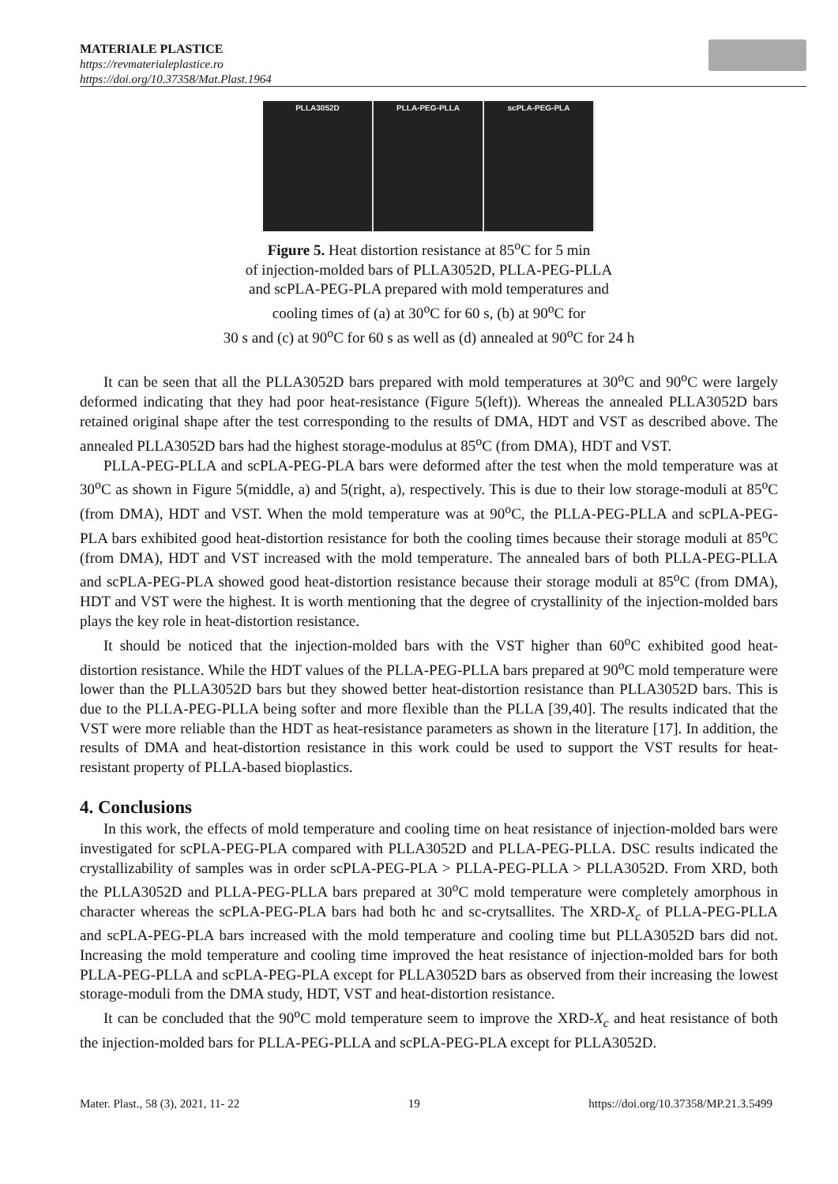MATERIALE PLASTICE
https://revmaterialeplastice.ro
https://doi.org/10.37358/Mat.Plast.1964
PLLA3052D PLLA-PEG-PLLA scPLA-PEG-PLA
Figure 5. Heat distortion resistance at 85<sup>o</sup>C for 5 min
of injection-molded bars of PLLA3052D, PLLA-PEG-PLLA
and scPLA-PEG-PLA prepared with mold temperatures and
cooling times of (a) at 30<sup>o</sup>C for 60 s, (b) at 90<sup>o</sup>C for
30 s and (c) at 90<sup>o</sup>C for 60 s as well as (d) annealed at 90<sup>o</sup>C for 24 h
It can be seen that all the PLLA3052D bars prepared with mold temperatures at 30<sup>o</sup>C and 90<sup>o</sup>C were largely deformed indicating that they had poor heat-resistance (Figure 5(left)). Whereas the annealed PLLA3052D bars retained original shape after the test corresponding to the results of DMA, HDT and VST as described above. The annealed PLLA3052D bars had the highest storage-modulus at 85<sup>o</sup>C (from DMA), HDT and VST.
PLLA-PEG-PLLA and scPLA-PEG-PLA bars were deformed after the test when the mold temperature was at 30<sup>o</sup>C as shown in Figure 5(middle, a) and 5(right, a), respectively. This is due to their low storage-moduli at 85<sup>o</sup>C (from DMA), HDT and VST. When the mold temperature was at 90<sup>o</sup>C, the PLLA-PEG-PLLA and scPLA-PEG-PLA bars exhibited good heat-distortion resistance for both the cooling times because their storage moduli at 85<sup>o</sup>C (from DMA), HDT and VST increased with the mold temperature. The annealed bars of both PLLA-PEG-PLLA and scPLA-PEG-PLA showed good heat-distortion resistance because their storage moduli at 85<sup>o</sup>C (from DMA), HDT and VST were the highest. It is worth mentioning that the degree of crystallinity of the injection-molded bars plays the key role in heat-distortion resistance.
It should be noticed that the injection-molded bars with the VST higher than 60<sup>o</sup>C exhibited good heat-distortion resistance. While the HDT values of the PLLA-PEG-PLLA bars prepared at 90<sup>o</sup>C mold temperature were lower than the PLLA3052D bars but they showed better heat-distortion resistance than PLLA3052D bars. This is due to the PLLA-PEG-PLLA being softer and more flexible than the PLLA [39,40]. The results indicated that the VST were more reliable than the HDT as heat-resistance parameters as shown in the literature [17]. In addition, the results of DMA and heat-distortion resistance in this work could be used to support the VST results for heat-resistant property of PLLA-based bioplastics.
4. Conclusions
In this work, the effects of mold temperature and cooling time on heat resistance of injection-molded bars were investigated for scPLA-PEG-PLA compared with PLLA3052D and PLLA-PEG-PLLA. DSC results indicated the crystallizability of samples was in order scPLA-PEG-PLA > PLLA-PEG-PLLA > PLLA3052D. From XRD, both the PLLA3052D and PLLA-PEG-PLLA bars prepared at 30<sup>o</sup>C mold temperature were completely amorphous in character whereas the scPLA-PEG-PLA bars had both hc and sc-crytsallites. The XRD-X<sub>c</sub> of PLLA-PEG-PLLA and scPLA-PEG-PLA bars increased with the mold temperature and cooling time but PLLA3052D bars did not. Increasing the mold temperature and cooling time improved the heat resistance of injection-molded bars for both PLLA-PEG-PLLA and scPLA-PEG-PLA except for PLLA3052D bars as observed from their increasing the lowest storage-moduli from the DMA study, HDT, VST and heat-distortion resistance.
It can be concluded that the 90<sup>o</sup>C mold temperature seem to improve the XRD-X<sub>c</sub> and heat resistance of both the injection-molded bars for PLLA-PEG-PLLA and scPLA-PEG-PLA except for PLLA3052D.
Mater. Plast., 58 (3), 2021, 11- 22 19 https://doi.org/10.37358/MP.21.3.5499